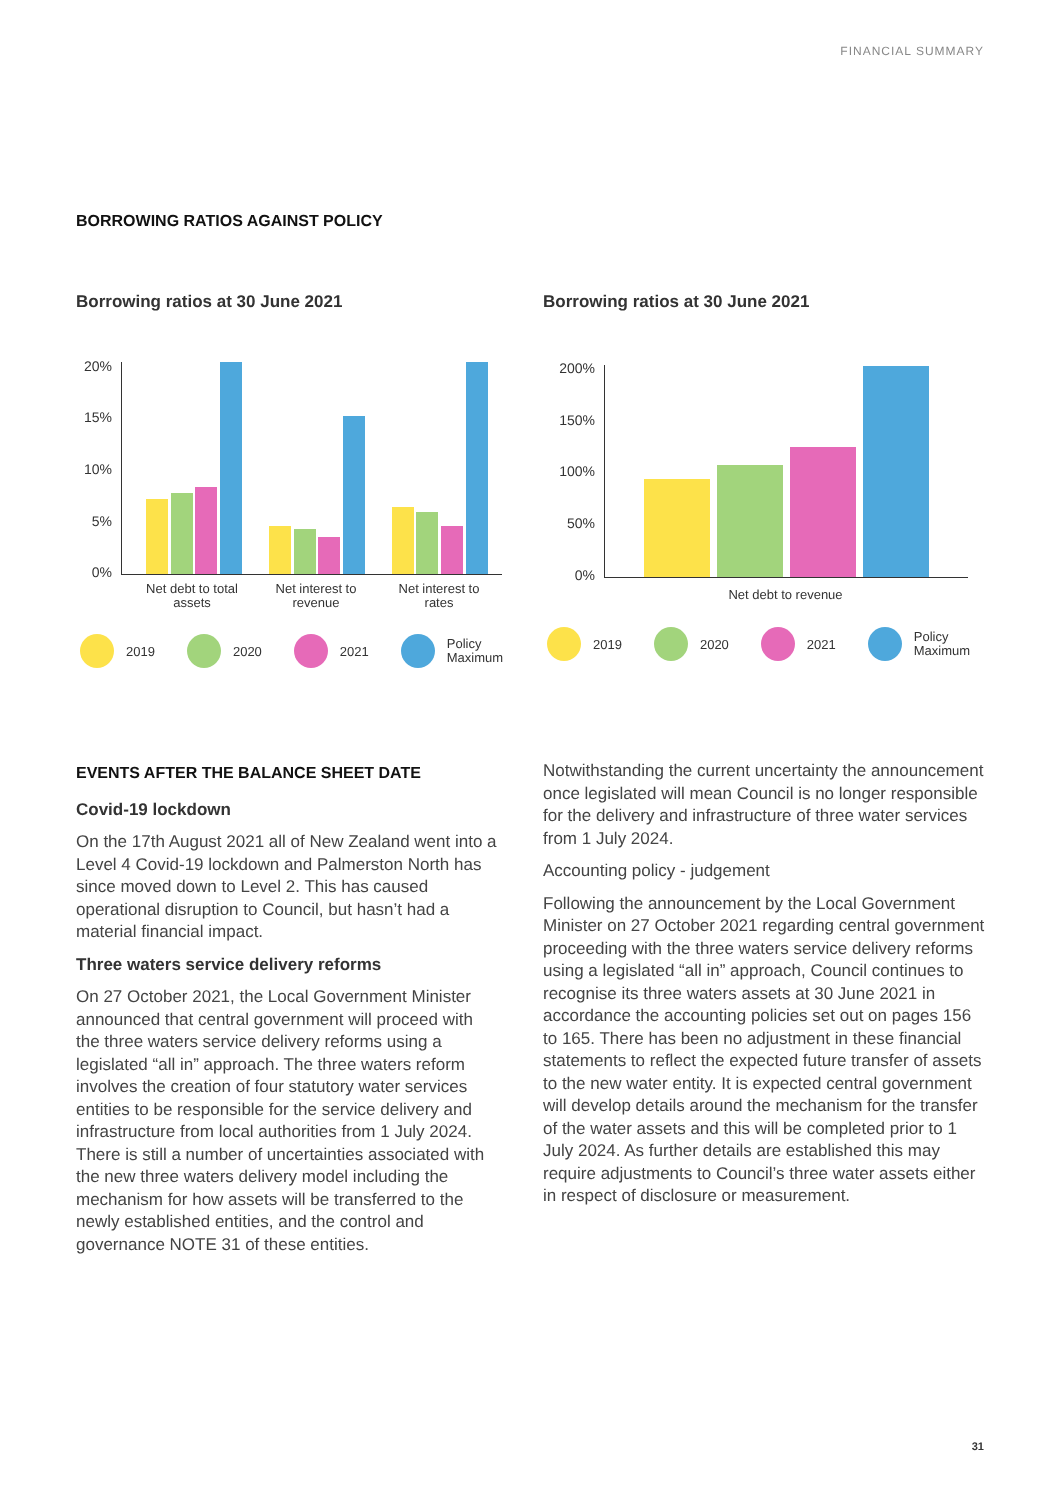FINANCIAL SUMMARY
BORROWING RATIOS AGAINST POLICY
Borrowing ratios at 30 June 2021
20%
15%
10%
5%
0%
Net debt to total assets
Net interest to revenue
Net interest to rates
2019 2020 2021 Policy
Maximum
Borrowing ratios at 30 June 2021
200%
150%
100%
50%
0%
Net debt to revenue
2019 2020 2021 Policy
Maximum
EVENTS AFTER THE BALANCE SHEET DATE
Covid-19 lockdown
On the 17th August 2021 all of New Zealand went into a Level 4 Covid-19 lockdown and Palmerston North has since moved down to Level 2. This has caused operational disruption to Council, but hasn’t had a material financial impact.
Three waters service delivery reforms
On 27 October 2021, the Local Government Minister announced that central government will proceed with the three waters service delivery reforms using a legislated “all in” approach. The three waters reform involves the creation of four statutory water services entities to be responsible for the service delivery and infrastructure from local authorities from 1 July 2024. There is still a number of uncertainties associated with the new three waters delivery model including the mechanism for how assets will be transferred to the newly established entities, and the control and governance NOTE 31 of these entities.
Notwithstanding the current uncertainty the announcement once legislated will mean Council is no longer responsible for the delivery and infrastructure of three water services from 1 July 2024.
Accounting policy - judgement
Following the announcement by the Local Government Minister on 27 October 2021 regarding central government proceeding with the three waters service delivery reforms using a legislated “all in” approach, Council continues to recognise its three waters assets at 30 June 2021 in accordance the accounting policies set out on pages 156 to 165. There has been no adjustment in these financial statements to reflect the expected future transfer of assets to the new water entity. It is expected central government will develop details around the mechanism for the transfer of the water assets and this will be completed prior to 1 July 2024. As further details are established this may require adjustments to Council’s three water assets either in respect of disclosure or measurement.
31